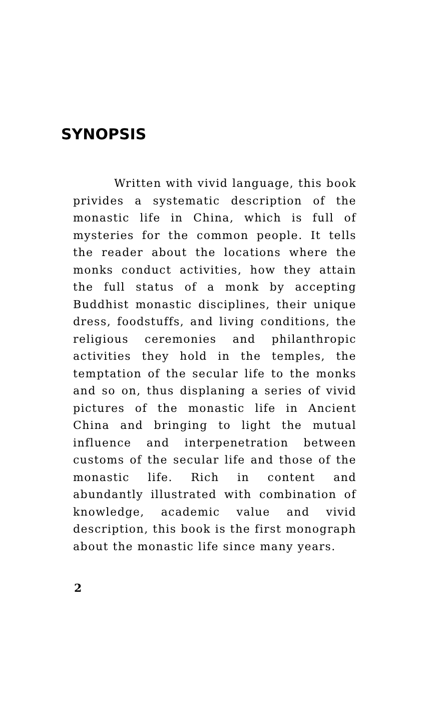SYNOPSIS
Written with vivid language, this book privides a systematic description of the monastic life in China, which is full of mysteries for the common people. It tells the reader about the locations where the monks conduct activities, how they attain the full status of a monk by accepting Buddhist monastic disciplines, their unique dress, foodstuffs, and living conditions, the religious ceremonies and philanthropic activities they hold in the temples, the temptation of the secular life to the monks and so on, thus displaning a series of vivid pictures of the monastic life in Ancient China and bringing to light the mutual influence and interpenetration between customs of the secular life and those of the monastic life. Rich in content and abundantly illustrated with combination of knowledge, academic value and vivid description, this book is the first monograph about the monastic life since many years.
2